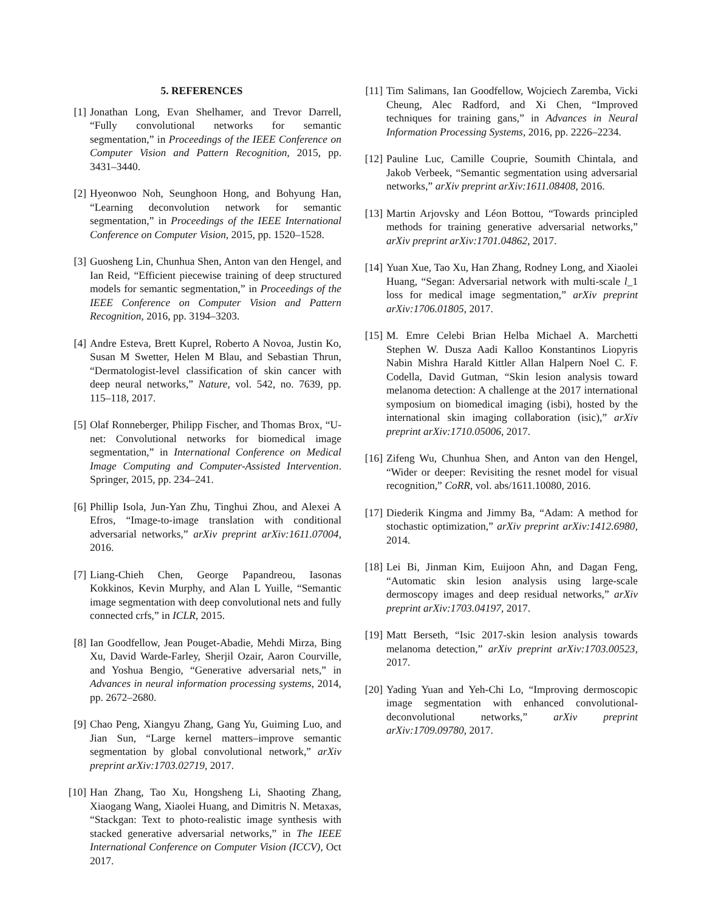5. REFERENCES
[1] Jonathan Long, Evan Shelhamer, and Trevor Darrell, “Fully convolutional networks for semantic segmentation,” in Proceedings of the IEEE Conference on Computer Vision and Pattern Recognition, 2015, pp. 3431–3440.
[2] Hyeonwoo Noh, Seunghoon Hong, and Bohyung Han, “Learning deconvolution network for semantic segmentation,” in Proceedings of the IEEE International Conference on Computer Vision, 2015, pp. 1520–1528.
[3] Guosheng Lin, Chunhua Shen, Anton van den Hengel, and Ian Reid, “Efficient piecewise training of deep structured models for semantic segmentation,” in Proceedings of the IEEE Conference on Computer Vision and Pattern Recognition, 2016, pp. 3194–3203.
[4] Andre Esteva, Brett Kuprel, Roberto A Novoa, Justin Ko, Susan M Swetter, Helen M Blau, and Sebastian Thrun, “Dermatologist-level classification of skin cancer with deep neural networks,” Nature, vol. 542, no. 7639, pp. 115–118, 2017.
[5] Olaf Ronneberger, Philipp Fischer, and Thomas Brox, “U-net: Convolutional networks for biomedical image segmentation,” in International Conference on Medical Image Computing and Computer-Assisted Intervention. Springer, 2015, pp. 234–241.
[6] Phillip Isola, Jun-Yan Zhu, Tinghui Zhou, and Alexei A Efros, “Image-to-image translation with conditional adversarial networks,” arXiv preprint arXiv:1611.07004, 2016.
[7] Liang-Chieh Chen, George Papandreou, Iasonas Kokkinos, Kevin Murphy, and Alan L Yuille, “Semantic image segmentation with deep convolutional nets and fully connected crfs,” in ICLR, 2015.
[8] Ian Goodfellow, Jean Pouget-Abadie, Mehdi Mirza, Bing Xu, David Warde-Farley, Sherjil Ozair, Aaron Courville, and Yoshua Bengio, “Generative adversarial nets,” in Advances in neural information processing systems, 2014, pp. 2672–2680.
[9] Chao Peng, Xiangyu Zhang, Gang Yu, Guiming Luo, and Jian Sun, “Large kernel matters–improve semantic segmentation by global convolutional network,” arXiv preprint arXiv:1703.02719, 2017.
[10] Han Zhang, Tao Xu, Hongsheng Li, Shaoting Zhang, Xiaogang Wang, Xiaolei Huang, and Dimitris N. Metaxas, “Stackgan: Text to photo-realistic image synthesis with stacked generative adversarial networks,” in The IEEE International Conference on Computer Vision (ICCV), Oct 2017.
[11] Tim Salimans, Ian Goodfellow, Wojciech Zaremba, Vicki Cheung, Alec Radford, and Xi Chen, “Improved techniques for training gans,” in Advances in Neural Information Processing Systems, 2016, pp. 2226–2234.
[12] Pauline Luc, Camille Couprie, Soumith Chintala, and Jakob Verbeek, “Semantic segmentation using adversarial networks,” arXiv preprint arXiv:1611.08408, 2016.
[13] Martin Arjovsky and Léon Bottou, “Towards principled methods for training generative adversarial networks,” arXiv preprint arXiv:1701.04862, 2017.
[14] Yuan Xue, Tao Xu, Han Zhang, Rodney Long, and Xiaolei Huang, “Segan: Adversarial network with multi-scale l_1 loss for medical image segmentation,” arXiv preprint arXiv:1706.01805, 2017.
[15] M. Emre Celebi Brian Helba Michael A. Marchetti Stephen W. Dusza Aadi Kalloo Konstantinos Liopyris Nabin Mishra Harald Kittler Allan Halpern Noel C. F. Codella, David Gutman, “Skin lesion analysis toward melanoma detection: A challenge at the 2017 international symposium on biomedical imaging (isbi), hosted by the international skin imaging collaboration (isic),” arXiv preprint arXiv:1710.05006, 2017.
[16] Zifeng Wu, Chunhua Shen, and Anton van den Hengel, “Wider or deeper: Revisiting the resnet model for visual recognition,” CoRR, vol. abs/1611.10080, 2016.
[17] Diederik Kingma and Jimmy Ba, “Adam: A method for stochastic optimization,” arXiv preprint arXiv:1412.6980, 2014.
[18] Lei Bi, Jinman Kim, Euijoon Ahn, and Dagan Feng, “Automatic skin lesion analysis using large-scale dermoscopy images and deep residual networks,” arXiv preprint arXiv:1703.04197, 2017.
[19] Matt Berseth, “Isic 2017-skin lesion analysis towards melanoma detection,” arXiv preprint arXiv:1703.00523, 2017.
[20] Yading Yuan and Yeh-Chi Lo, “Improving dermoscopic image segmentation with enhanced convolutional-deconvolutional networks,” arXiv preprint arXiv:1709.09780, 2017.